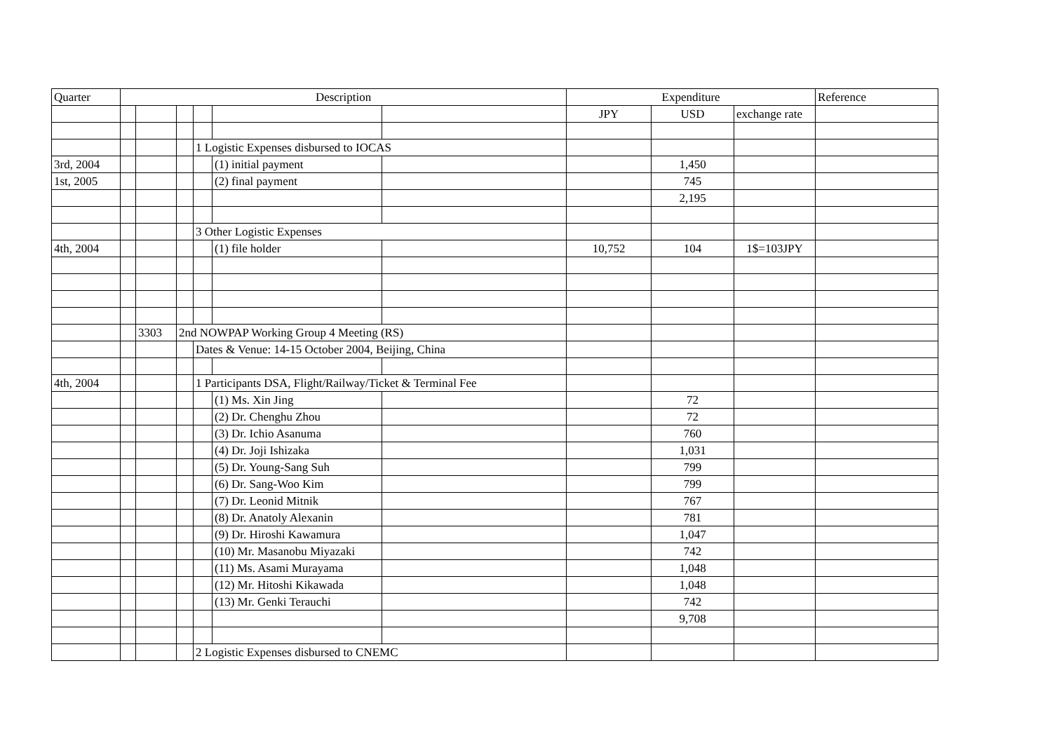| Quarter | Description | | | | | | Expenditure | | | Reference |
| --- | --- | --- | --- | --- | --- | --- | --- | --- | --- | --- |
| | | | | | | | JPY | USD | exchange rate | |
| | | | | 1 Logistic Expenses disbursed to IOCAS | | | | | | |
| 3rd, 2004 | | | | | (1) initial payment | | | 1,450 | | |
| 1st, 2005 | | | | | (2) final payment | | | 745 | | |
| | | | | | | | | 2,195 | | |
| | | | | 3 Other Logistic Expenses | | | | | | |
| 4th, 2004 | | | | | (1) file holder | | 10,752 | 104 | 1$=103JPY | |
| | | 3303 | 2nd NOWPAP Working Group 4 Meeting (RS) | | | | | | | |
| | | | | Dates & Venue: 14-15 October 2004, Beijing, China | | | | | | |
| 4th, 2004 | | | | 1 Participants DSA, Flight/Railway/Ticket & Terminal Fee | | | | | | |
| | | | | | (1) Ms. Xin Jing | | | 72 | | |
| | | | | | (2) Dr. Chenghu Zhou | | | 72 | | |
| | | | | | (3) Dr. Ichio Asanuma | | | 760 | | |
| | | | | | (4) Dr. Joji Ishizaka | | | 1,031 | | |
| | | | | | (5) Dr. Young-Sang Suh | | | 799 | | |
| | | | | | (6) Dr. Sang-Woo Kim | | | 799 | | |
| | | | | | (7) Dr. Leonid Mitnik | | | 767 | | |
| | | | | | (8) Dr. Anatoly Alexanin | | | 781 | | |
| | | | | | (9) Dr. Hiroshi Kawamura | | | 1,047 | | |
| | | | | | (10) Mr. Masanobu Miyazaki | | | 742 | | |
| | | | | | (11) Ms. Asami Murayama | | | 1,048 | | |
| | | | | | (12) Mr. Hitoshi Kikawada | | | 1,048 | | |
| | | | | | (13) Mr. Genki Terauchi | | | 742 | | |
| | | | | | | | | 9,708 | | |
| | | | | 2 Logistic Expenses disbursed to CNEMC | | | | | | |